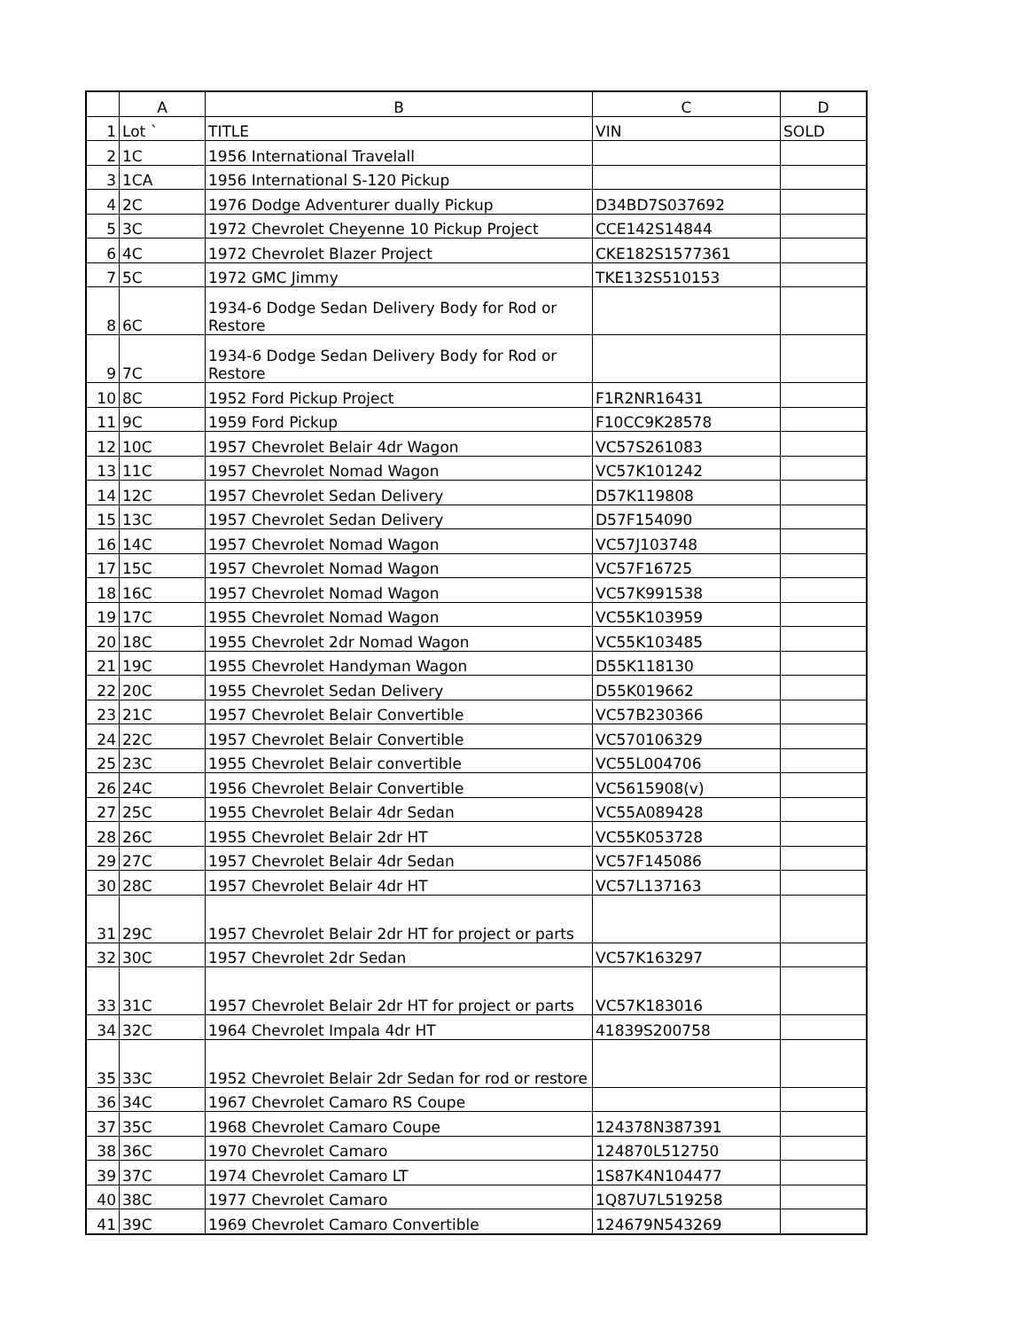| | A | B | C | D |
| --- | --- | --- | --- | --- |
| 1 | Lot ` | TITLE | VIN | SOLD |
| 2 | 1C | 1956 International Travelall | | |
| 3 | 1CA | 1956 International S-120 Pickup | | |
| 4 | 2C | 1976 Dodge Adventurer dually Pickup | D34BD7S037692 | |
| 5 | 3C | 1972 Chevrolet Cheyenne 10 Pickup Project | CCE142S14844 | |
| 6 | 4C | 1972 Chevrolet Blazer Project | CKE182S1577361 | |
| 7 | 5C | 1972 GMC Jimmy | TKE132S510153 | |
| 8 | 6C | 1934-6 Dodge Sedan Delivery Body for Rod or Restore | | |
| 9 | 7C | 1934-6 Dodge Sedan Delivery Body for Rod or Restore | | |
| 10 | 8C | 1952 Ford Pickup Project | F1R2NR16431 | |
| 11 | 9C | 1959 Ford Pickup | F10CC9K28578 | |
| 12 | 10C | 1957 Chevrolet Belair 4dr Wagon | VC57S261083 | |
| 13 | 11C | 1957 Chevrolet Nomad Wagon | VC57K101242 | |
| 14 | 12C | 1957 Chevrolet Sedan Delivery | D57K119808 | |
| 15 | 13C | 1957 Chevrolet Sedan Delivery | D57F154090 | |
| 16 | 14C | 1957 Chevrolet Nomad Wagon | VC57J103748 | |
| 17 | 15C | 1957 Chevrolet Nomad Wagon | VC57F16725 | |
| 18 | 16C | 1957 Chevrolet Nomad Wagon | VC57K991538 | |
| 19 | 17C | 1955 Chevrolet Nomad Wagon | VC55K103959 | |
| 20 | 18C | 1955 Chevrolet 2dr Nomad Wagon | VC55K103485 | |
| 21 | 19C | 1955 Chevrolet Handyman Wagon | D55K118130 | |
| 22 | 20C | 1955 Chevrolet Sedan Delivery | D55K019662 | |
| 23 | 21C | 1957 Chevrolet Belair Convertible | VC57B230366 | |
| 24 | 22C | 1957 Chevrolet Belair Convertible | VC570106329 | |
| 25 | 23C | 1955 Chevrolet Belair convertible | VC55L004706 | |
| 26 | 24C | 1956 Chevrolet Belair Convertible | VC5615908(v) | |
| 27 | 25C | 1955 Chevrolet Belair 4dr Sedan | VC55A089428 | |
| 28 | 26C | 1955 Chevrolet Belair 2dr HT | VC55K053728 | |
| 29 | 27C | 1957 Chevrolet Belair 4dr Sedan | VC57F145086 | |
| 30 | 28C | 1957 Chevrolet Belair 4dr HT | VC57L137163 | |
| 31 | 29C | 1957 Chevrolet Belair 2dr HT for project or parts | | |
| 32 | 30C | 1957 Chevrolet 2dr Sedan | VC57K163297 | |
| 33 | 31C | 1957 Chevrolet Belair 2dr HT for project or parts | VC57K183016 | |
| 34 | 32C | 1964 Chevrolet Impala 4dr HT | 41839S200758 | |
| 35 | 33C | 1952 Chevrolet Belair 2dr Sedan for rod or restore | | |
| 36 | 34C | 1967 Chevrolet Camaro RS Coupe | | |
| 37 | 35C | 1968 Chevrolet Camaro Coupe | 124378N387391 | |
| 38 | 36C | 1970 Chevrolet Camaro | 124870L512750 | |
| 39 | 37C | 1974 Chevrolet Camaro LT | 1S87K4N104477 | |
| 40 | 38C | 1977 Chevrolet Camaro | 1Q87U7L519258 | |
| 41 | 39C | 1969 Chevrolet Camaro Convertible | 124679N543269 | |